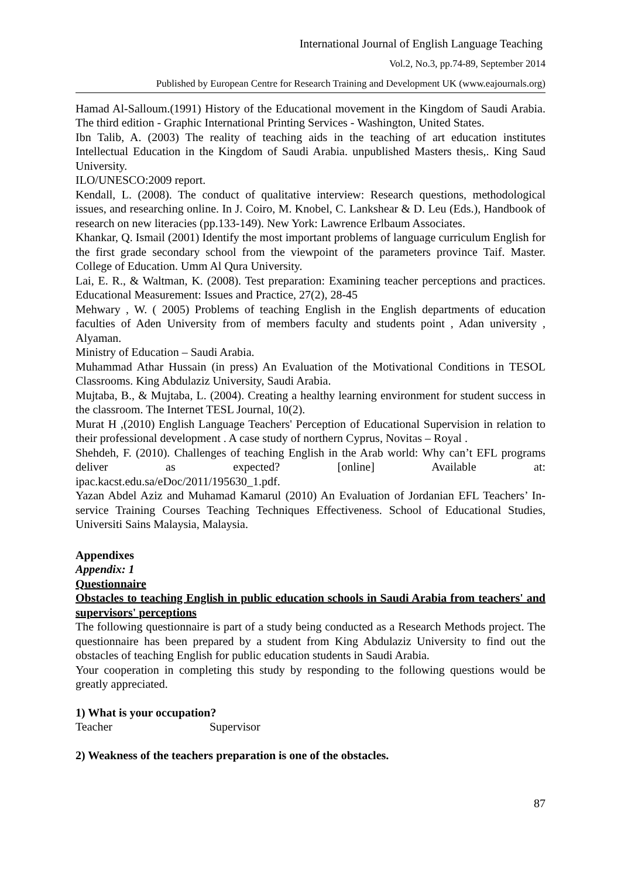International Journal of English Language Teaching
Vol.2, No.3, pp.74-89, September 2014
Published by European Centre for Research Training and Development UK (www.eajournals.org)
Hamad Al-Salloum.(1991) History of the Educational movement in the Kingdom of Saudi Arabia. The third edition - Graphic International Printing Services - Washington, United States.
Ibn Talib, A. (2003) The reality of teaching aids in the teaching of art education institutes Intellectual Education in the Kingdom of Saudi Arabia. unpublished Masters thesis,. King Saud University.
ILO/UNESCO:2009 report.
Kendall, L. (2008). The conduct of qualitative interview: Research questions, methodological issues, and researching online. In J. Coiro, M. Knobel, C. Lankshear & D. Leu (Eds.), Handbook of research on new literacies (pp.133-149). New York: Lawrence Erlbaum Associates.
Khankar, Q. Ismail (2001) Identify the most important problems of language curriculum English for the first grade secondary school from the viewpoint of the parameters province Taif. Master. College of Education. Umm Al Qura University.
Lai, E. R., & Waltman, K. (2008). Test preparation: Examining teacher perceptions and practices. Educational Measurement: Issues and Practice, 27(2), 28-45
Mehwary , W. ( 2005) Problems of teaching English in the English departments of education faculties of Aden University from of members faculty and students point , Adan university , Alyaman.
Ministry of Education – Saudi Arabia.
Muhammad Athar Hussain (in press) An Evaluation of the Motivational Conditions in TESOL Classrooms. King Abdulaziz University, Saudi Arabia.
Mujtaba, B., & Mujtaba, L. (2004). Creating a healthy learning environment for student success in the classroom. The Internet TESL Journal, 10(2).
Murat H ,(2010) English Language Teachers' Perception of Educational Supervision in relation to their professional development . A case study of northern Cyprus, Novitas – Royal .
Shehdeh, F. (2010). Challenges of teaching English in the Arab world: Why can’t EFL programs deliver as expected? [online] Available at:
ipac.kacst.edu.sa/eDoc/2011/195630_1.pdf.
Yazan Abdel Aziz and Muhamad Kamarul (2010) An Evaluation of Jordanian EFL Teachers’ In-service Training Courses Teaching Techniques Effectiveness. School of Educational Studies, Universiti Sains Malaysia, Malaysia.
Appendixes
Appendix: 1
Questionnaire
Obstacles to teaching English in public education schools in Saudi Arabia from teachers' and supervisors' perceptions
The following questionnaire is part of a study being conducted as a Research Methods project. The questionnaire has been prepared by a student from King Abdulaziz University to find out the obstacles of teaching English for public education students in Saudi Arabia.
Your cooperation in completing this study by responding to the following questions would be greatly appreciated.
1) What is your occupation?
Teacher Supervisor
2) Weakness of the teachers preparation is one of the obstacles.
87